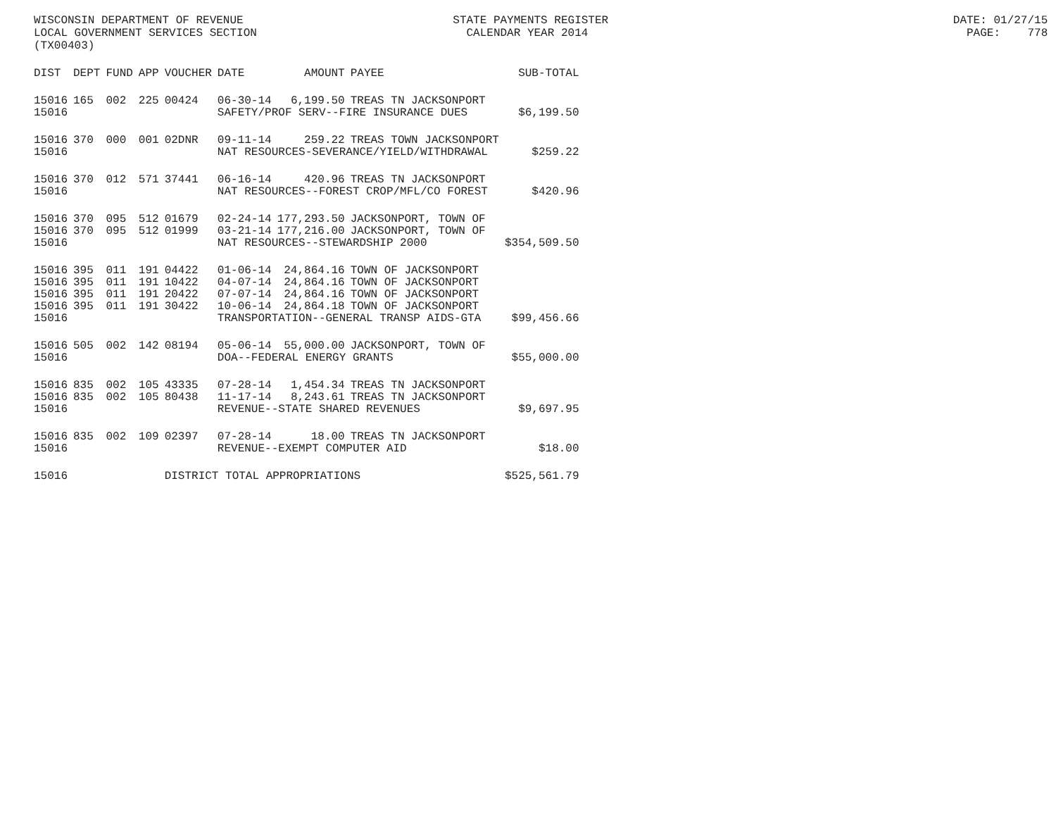WISCONSIN DEPARTMENT OF REVENUE STATE PAYMENTS REGISTER DATE: 01/27/15 LOCAL GOVERNMENT SERVICES SECTION CALENDAR YEAR 2014 PAGE: 778 (TX00403)
| DIST | DEPT | FUND | APP | VOUCHER | DATE | AMOUNT | PAYEE | SUB-TOTAL |
| --- | --- | --- | --- | --- | --- | --- | --- | --- |
| 15016 | 165 | 002 | 225 | 00424 | 06-30-14 | 6,199.50 | TREAS TN JACKSONPORT | |
| 15016 | | | | | SAFETY/PROF SERV--FIRE INSURANCE DUES | | | $6,199.50 |
| 15016 | 370 | 000 | 001 | 02DNR | 09-11-14 | 259.22 | TREAS TOWN JACKSONPORT | |
| 15016 | | | | | NAT RESOURCES-SEVERANCE/YIELD/WITHDRAWAL | | | $259.22 |
| 15016 | 370 | 012 | 571 | 37441 | 06-16-14 | 420.96 | TREAS TN JACKSONPORT | |
| 15016 | | | | | NAT RESOURCES--FOREST CROP/MFL/CO FOREST | | | $420.96 |
| 15016 | 370 | 095 | 512 | 01679 | 02-24-14 | 177,293.50 | JACKSONPORT, TOWN OF | |
| 15016 | 370 | 095 | 512 | 01999 | 03-21-14 | 177,216.00 | JACKSONPORT, TOWN OF | |
| 15016 | | | | | NAT RESOURCES--STEWARDSHIP 2000 | | | $354,509.50 |
| 15016 | 395 | 011 | 191 | 04422 | 01-06-14 | 24,864.16 | TOWN OF JACKSONPORT | |
| 15016 | 395 | 011 | 191 | 10422 | 04-07-14 | 24,864.16 | TOWN OF JACKSONPORT | |
| 15016 | 395 | 011 | 191 | 20422 | 07-07-14 | 24,864.16 | TOWN OF JACKSONPORT | |
| 15016 | 395 | 011 | 191 | 30422 | 10-06-14 | 24,864.18 | TOWN OF JACKSONPORT | |
| 15016 | | | | | TRANSPORTATION--GENERAL TRANSP AIDS-GTA | | | $99,456.66 |
| 15016 | 505 | 002 | 142 | 08194 | 05-06-14 | 55,000.00 | JACKSONPORT, TOWN OF | |
| 15016 | | | | | DOA--FEDERAL ENERGY GRANTS | | | $55,000.00 |
| 15016 | 835 | 002 | 105 | 43335 | 07-28-14 | 1,454.34 | TREAS TN JACKSONPORT | |
| 15016 | 835 | 002 | 105 | 80438 | 11-17-14 | 8,243.61 | TREAS TN JACKSONPORT | |
| 15016 | | | | | REVENUE--STATE SHARED REVENUES | | | $9,697.95 |
| 15016 | 835 | 002 | 109 | 02397 | 07-28-14 | 18.00 | TREAS TN JACKSONPORT | |
| 15016 | | | | | REVENUE--EXEMPT COMPUTER AID | | | $18.00 |
| 15016 | | | | DISTRICT TOTAL APPROPRIATIONS | | | | $525,561.79 |